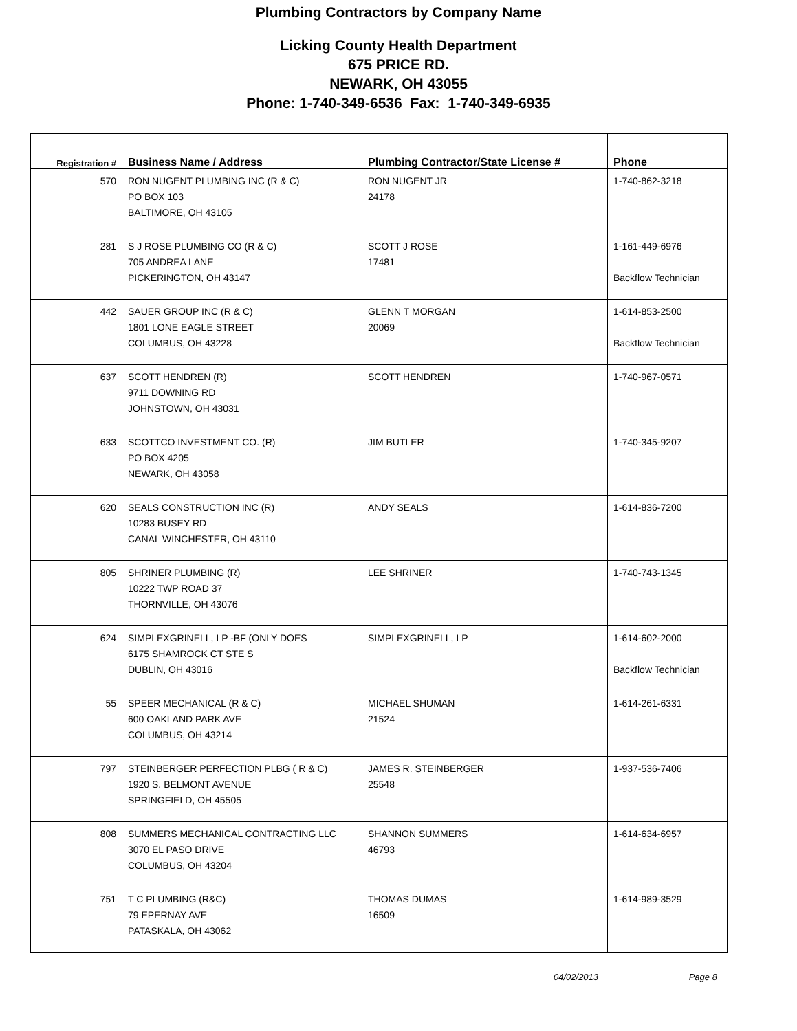Plumbing Contractors by Company Name
Licking County Health Department
675 PRICE RD.
NEWARK, OH 43055
Phone: 1-740-349-6536 Fax: 1-740-349-6935
| Registration # | Business Name / Address | Plumbing Contractor/State License # | Phone |
| --- | --- | --- | --- |
| 570 | RON NUGENT PLUMBING INC (R & C) PO BOX 103 BALTIMORE, OH 43105 | RON NUGENT JR 24178 | 1-740-862-3218 |
| 281 | S J ROSE PLUMBING CO (R & C) 705 ANDREA LANE PICKERINGTON, OH 43147 | SCOTT J ROSE 17481 | 1-161-449-6976 Backflow Technician |
| 442 | SAUER GROUP INC (R & C) 1801 LONE EAGLE STREET COLUMBUS, OH 43228 | GLENN T MORGAN 20069 | 1-614-853-2500 Backflow Technician |
| 637 | SCOTT HENDREN (R) 9711 DOWNING RD JOHNSTOWN, OH 43031 | SCOTT HENDREN | 1-740-967-0571 |
| 633 | SCOTTCO INVESTMENT CO. (R) PO BOX 4205 NEWARK, OH 43058 | JIM BUTLER | 1-740-345-9207 |
| 620 | SEALS CONSTRUCTION INC (R) 10283 BUSEY RD CANAL WINCHESTER, OH 43110 | ANDY SEALS | 1-614-836-7200 |
| 805 | SHRINER PLUMBING (R) 10222 TWP ROAD 37 THORNVILLE, OH 43076 | LEE SHRINER | 1-740-743-1345 |
| 624 | SIMPLEXGRINELL, LP -BF (ONLY DOES 6175 SHAMROCK CT STE S DUBLIN, OH 43016 | SIMPLEXGRINELL, LP | 1-614-602-2000 Backflow Technician |
| 55 | SPEER MECHANICAL (R & C) 600 OAKLAND PARK AVE COLUMBUS, OH 43214 | MICHAEL SHUMAN 21524 | 1-614-261-6331 |
| 797 | STEINBERGER PERFECTION PLBG ( R & C) 1920 S. BELMONT AVENUE SPRINGFIELD, OH 45505 | JAMES R. STEINBERGER 25548 | 1-937-536-7406 |
| 808 | SUMMERS MECHANICAL CONTRACTING LLC 3070 EL PASO DRIVE COLUMBUS, OH 43204 | SHANNON SUMMERS 46793 | 1-614-634-6957 |
| 751 | T C PLUMBING (R&C) 79 EPERNAY AVE PATASKALA, OH 43062 | THOMAS DUMAS 16509 | 1-614-989-3529 |
04/02/2013 Page 8